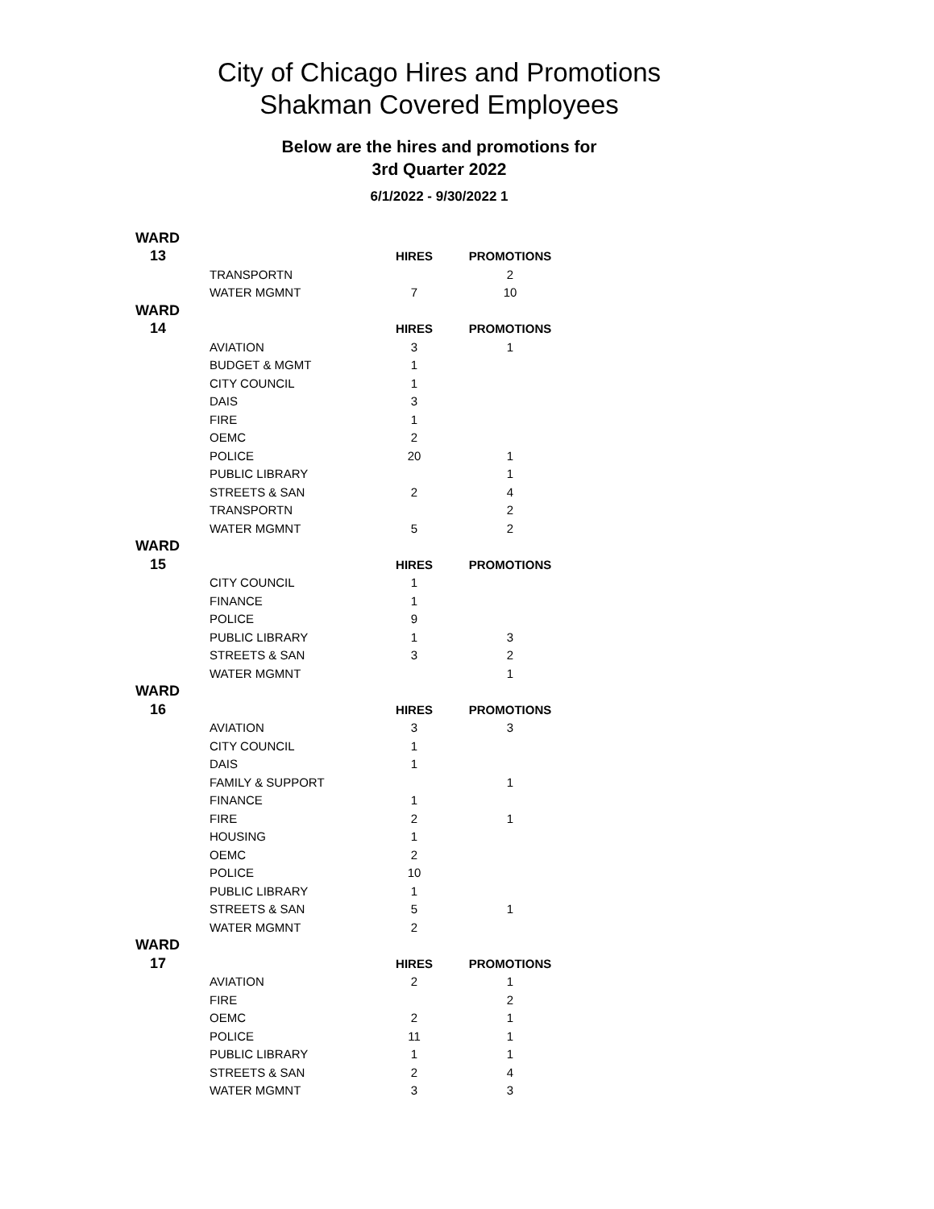City of Chicago Hires and Promotions
Shakman Covered Employees
Below are the hires and promotions for
3rd Quarter 2022
6/1/2022 - 9/30/2022 1
| WARD | | | |
| 13 | | HIRES | PROMOTIONS |
| | TRANSPORTN | | 2 |
| | WATER MGMNT | 7 | 10 |
| WARD | | | |
| 14 | | HIRES | PROMOTIONS |
| | AVIATION | 3 | 1 |
| | BUDGET & MGMT | 1 | |
| | CITY COUNCIL | 1 | |
| | DAIS | 3 | |
| | FIRE | 1 | |
| | OEMC | 2 | |
| | POLICE | 20 | 1 |
| | PUBLIC LIBRARY | | 1 |
| | STREETS & SAN | 2 | 4 |
| | TRANSPORTN | | 2 |
| | WATER MGMNT | 5 | 2 |
| WARD | | | |
| 15 | | HIRES | PROMOTIONS |
| | CITY COUNCIL | 1 | |
| | FINANCE | 1 | |
| | POLICE | 9 | |
| | PUBLIC LIBRARY | 1 | 3 |
| | STREETS & SAN | 3 | 2 |
| | WATER MGMNT | | 1 |
| WARD | | | |
| 16 | | HIRES | PROMOTIONS |
| | AVIATION | 3 | 3 |
| | CITY COUNCIL | 1 | |
| | DAIS | 1 | |
| | FAMILY & SUPPORT | | 1 |
| | FINANCE | 1 | |
| | FIRE | 2 | 1 |
| | HOUSING | 1 | |
| | OEMC | 2 | |
| | POLICE | 10 | |
| | PUBLIC LIBRARY | 1 | |
| | STREETS & SAN | 5 | 1 |
| | WATER MGMNT | 2 | |
| WARD | | | |
| 17 | | HIRES | PROMOTIONS |
| | AVIATION | 2 | 1 |
| | FIRE | | 2 |
| | OEMC | 2 | 1 |
| | POLICE | 11 | 1 |
| | PUBLIC LIBRARY | 1 | 1 |
| | STREETS & SAN | 2 | 4 |
| | WATER MGMNT | 3 | 3 |